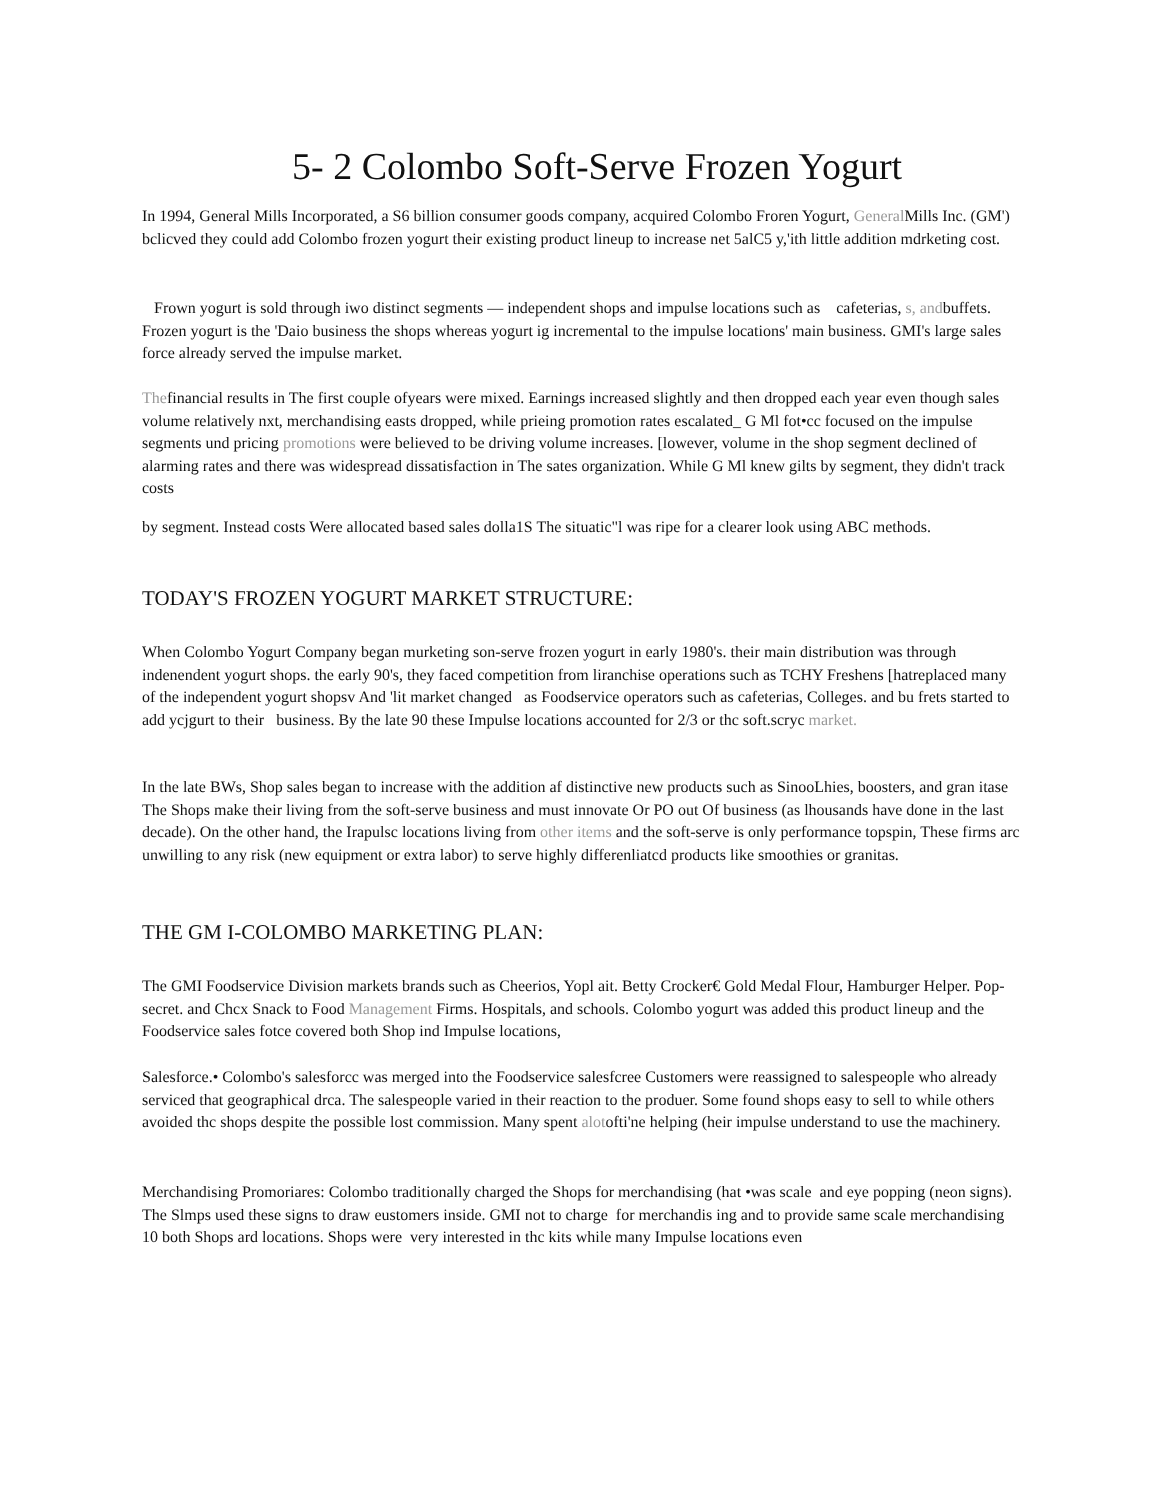5- 2 Colombo Soft-Serve Frozen Yogurt
In 1994, General Mills Incorporated, a S6 billion consumer goods company, acquired Colombo Froren Yogurt, General Mills Inc. (GM') bclicved they could add Colombo frozen yogurt their existing product lineup to increase net 5alC5 y,'ith little addition mdrketing cost.
Frown yogurt is sold through iwo distinct segments — independent shops and impulse locations such as cafeterias, s, andbuffets. Frozen yogurt is the 'Daio business the shops whereas yogurt ig incremental to the impulse locations' main business. GMI's large sales force already served the impulse market.
Thefinancial results in The first couple ofyears were mixed. Earnings increased slightly and then dropped each year even though sales volume relatively nxt, merchandising easts dropped, while prieing promotion rates escalated_ G Ml fot•cc focused on the impulse segments und pricing promotions were believed to be driving volume increases. [lowever, volume in the shop segment declined of alarming rates and there was widespread dissatisfaction in The sates organization. While G Ml knew gilts by segment, they didn't track costs
by segment. Instead costs Were allocated based sales dolla1S The situatic"l was ripe for a clearer look using ABC methods.
TODAY'S FROZEN YOGURT MARKET STRUCTURE:
When Colombo Yogurt Company began murketing son-serve frozen yogurt in early 1980's. their main distribution was through indenendent yogurt shops. the early 90's, they faced competition from liranchise operations such as TCHY Freshens [hatreplaced many of the independent yogurt shopsv And 'lit market changed as Foodservice operators such as cafeterias, Colleges. and bu frets started to add ycjgurt to their business. By the late 90 these Impulse locations accounted for 2/3 or thc soft.scryc market.
In the late BWs, Shop sales began to increase with the addition af distinctive new products such as SinooLhies, boosters, and gran itase The Shops make their living from the soft-serve business and must innovate Or PO out Of business (as lhousands have done in the last decade). On the other hand, the Irapulsc locations living from other items and the soft-serve is only performance topspin, These firms arc unwilling to any risk (new equipment or extra labor) to serve highly differenliatcd products like smoothies or granitas.
THE GM I-COLOMBO MARKETING PLAN:
The GMI Foodservice Division markets brands such as Cheerios, Yopl ait. Betty Crocker€ Gold Medal Flour, Hamburger Helper. Pop-secret. and Chcx Snack to Food Management Firms. Hospitals, and schools. Colombo yogurt was added this product lineup and the Foodservice sales fotce covered both Shop ind Impulse locations,
Salesforce.• Colombo's salesforcc was merged into the Foodservice salesfcree Customers were reassigned to salespeople who already serviced that geographical drca. The salespeople varied in their reaction to the produer. Some found shops easy to sell to while others avoided thc shops despite the possible lost commission. Many spent alotofti'ne helping (heir impulse understand to use the machinery.
Merchandising Promoriares: Colombo traditionally charged the Shops for merchandising (hat •was scale and eye popping (neon signs). The Slmps used these signs to draw eustomers inside. GMI not to charge for merchandis ing and to provide same scale merchandising 10 both Shops ard locations. Shops were very interested in thc kits while many Impulse locations even